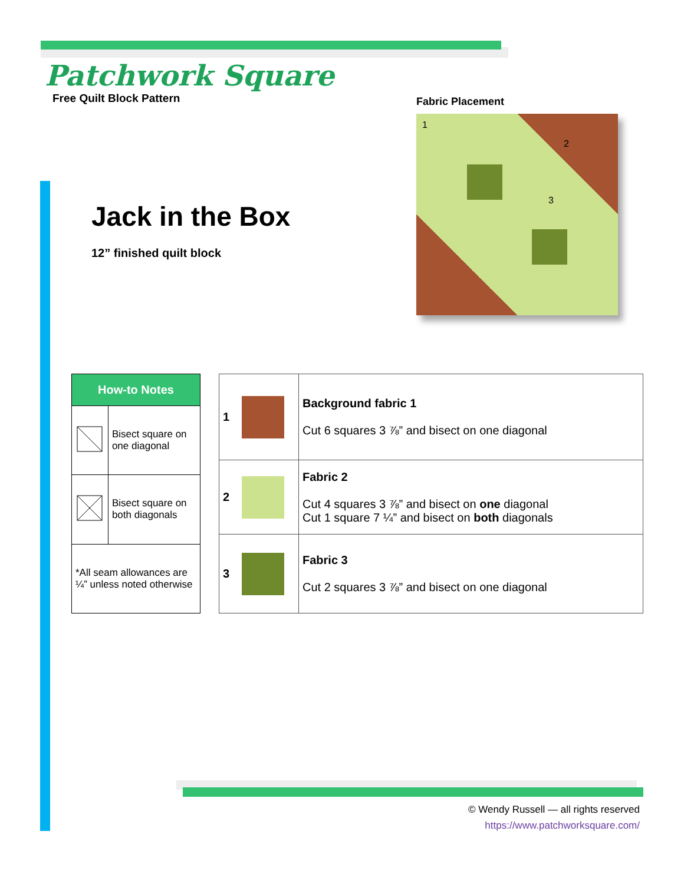Patchwork Square
Free Quilt Block Pattern
Fabric Placement
1
2
3
Jack in the Box
12” finished quilt block
| How-to Notes | |
| --- | --- |
| | Bisect square on one diagonal |
| | Bisect square on both diagonals |
| *All seam allowances are ¼” unless noted otherwise | |
| 1 | | Background fabric 1 Cut 6 squares 3 ⅞” and bisect on one diagonal |
| 2 | | Fabric 2 Cut 4 squares 3 ⅞” and bisect on one diagonal Cut 1 square 7 ¼” and bisect on both diagonals |
| 3 | | Fabric 3 Cut 2 squares 3 ⅞” and bisect on one diagonal |
© Wendy Russell — all rights reserved
https://www.patchworksquare.com/